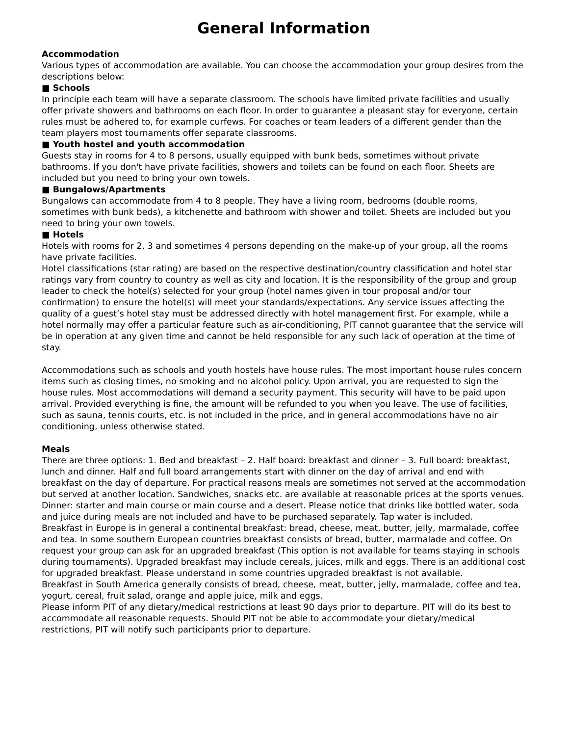General Information
Accommodation
Various types of accommodation are available. You can choose the accommodation your group desires from the descriptions below:
■ Schools
In principle each team will have a separate classroom. The schools have limited private facilities and usually offer private showers and bathrooms on each floor. In order to guarantee a pleasant stay for everyone, certain rules must be adhered to, for example curfews. For coaches or team leaders of a different gender than the team players most tournaments offer separate classrooms.
■ Youth hostel and youth accommodation
Guests stay in rooms for 4 to 8 persons, usually equipped with bunk beds, sometimes without private bathrooms. If you don't have private facilities, showers and toilets can be found on each floor. Sheets are included but you need to bring your own towels.
■ Bungalows/Apartments
Bungalows can accommodate from 4 to 8 people. They have a living room, bedrooms (double rooms, sometimes with bunk beds), a kitchenette and bathroom with shower and toilet. Sheets are included but you need to bring your own towels.
■ Hotels
Hotels with rooms for 2, 3 and sometimes 4 persons depending on the make-up of your group, all the rooms have private facilities.
Hotel classifications (star rating) are based on the respective destination/country classification and hotel star ratings vary from country to country as well as city and location. It is the responsibility of the group and group leader to check the hotel(s) selected for your group (hotel names given in tour proposal and/or tour confirmation) to ensure the hotel(s) will meet your standards/expectations. Any service issues affecting the quality of a guest’s hotel stay must be addressed directly with hotel management first. For example, while a hotel normally may offer a particular feature such as air-conditioning, PIT cannot guarantee that the service will be in operation at any given time and cannot be held responsible for any such lack of operation at the time of stay.
Accommodations such as schools and youth hostels have house rules. The most important house rules concern items such as closing times, no smoking and no alcohol policy. Upon arrival, you are requested to sign the house rules. Most accommodations will demand a security payment. This security will have to be paid upon arrival. Provided everything is fine, the amount will be refunded to you when you leave. The use of facilities, such as sauna, tennis courts, etc. is not included in the price, and in general accommodations have no air conditioning, unless otherwise stated.
Meals
There are three options: 1. Bed and breakfast – 2. Half board: breakfast and dinner – 3. Full board: breakfast, lunch and dinner. Half and full board arrangements start with dinner on the day of arrival and end with breakfast on the day of departure. For practical reasons meals are sometimes not served at the accommodation but served at another location. Sandwiches, snacks etc. are available at reasonable prices at the sports venues. Dinner: starter and main course or main course and a desert. Please notice that drinks like bottled water, soda and juice during meals are not included and have to be purchased separately. Tap water is included.
Breakfast in Europe is in general a continental breakfast: bread, cheese, meat, butter, jelly, marmalade, coffee and tea. In some southern European countries breakfast consists of bread, butter, marmalade and coffee. On request your group can ask for an upgraded breakfast (This option is not available for teams staying in schools during tournaments). Upgraded breakfast may include cereals, juices, milk and eggs. There is an additional cost for upgraded breakfast. Please understand in some countries upgraded breakfast is not available.
Breakfast in South America generally consists of bread, cheese, meat, butter, jelly, marmalade, coffee and tea, yogurt, cereal, fruit salad, orange and apple juice, milk and eggs.
Please inform PIT of any dietary/medical restrictions at least 90 days prior to departure. PIT will do its best to accommodate all reasonable requests. Should PIT not be able to accommodate your dietary/medical restrictions, PIT will notify such participants prior to departure.